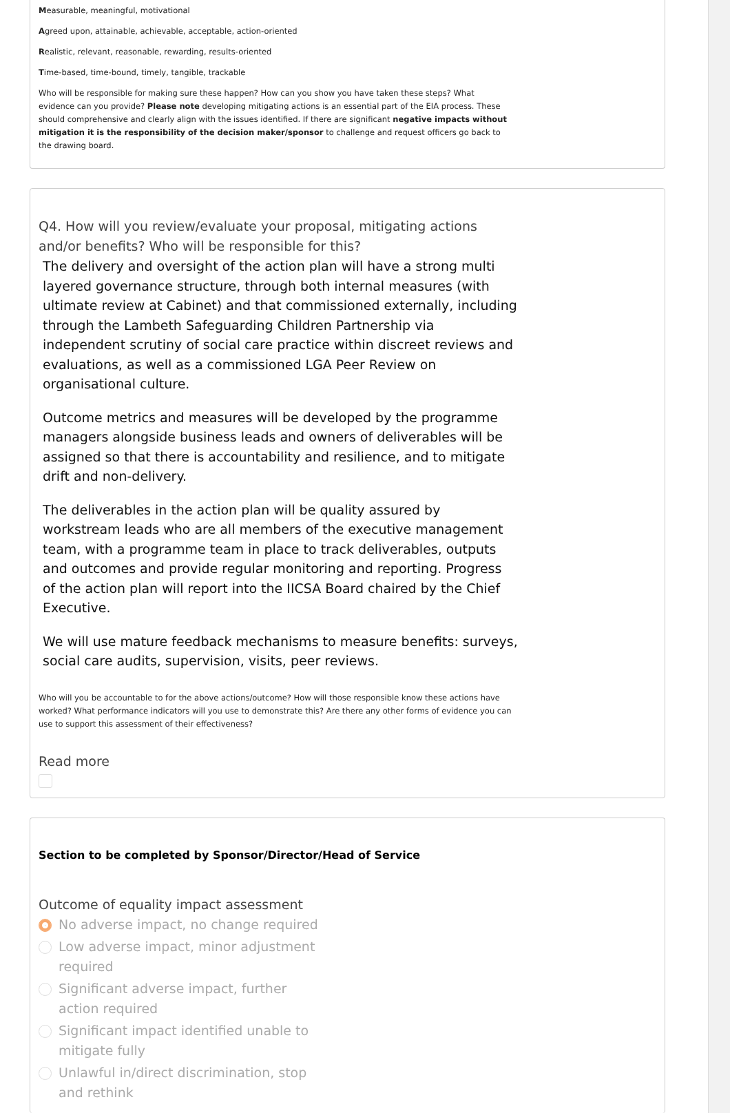Measurable, meaningful, motivational
Agreed upon, attainable, achievable, acceptable, action-oriented
Realistic, relevant, reasonable, rewarding, results-oriented
Time-based, time-bound, timely, tangible, trackable
Who will be responsible for making sure these happen? How can you show you have taken these steps? What evidence can you provide? Please note developing mitigating actions is an essential part of the EIA process. These should comprehensive and clearly align with the issues identified. If there are significant negative impacts without mitigation it is the responsibility of the decision maker/sponsor to challenge and request officers go back to the drawing board.
Q4. How will you review/evaluate your proposal, mitigating actions and/or benefits? Who will be responsible for this?
The delivery and oversight of the action plan will have a strong multi layered governance structure, through both internal measures (with ultimate review at Cabinet) and that commissioned externally, including through the Lambeth Safeguarding Children Partnership via independent scrutiny of social care practice within discreet reviews and evaluations, as well as a commissioned LGA Peer Review on organisational culture.
Outcome metrics and measures will be developed by the programme managers alongside business leads and owners of deliverables will be assigned so that there is accountability and resilience, and to mitigate drift and non-delivery.
The deliverables in the action plan will be quality assured by workstream leads who are all members of the executive management team, with a programme team in place to track deliverables, outputs and outcomes and provide regular monitoring and reporting. Progress of the action plan will report into the IICSA Board chaired by the Chief Executive.
We will use mature feedback mechanisms to measure benefits: surveys, social care audits, supervision, visits, peer reviews.
Who will you be accountable to for the above actions/outcome? How will those responsible know these actions have worked? What performance indicators will you use to demonstrate this? Are there any other forms of evidence you can use to support this assessment of their effectiveness?
Read more
Section to be completed by Sponsor/Director/Head of Service
Outcome of equality impact assessment
No adverse impact, no change required
Low adverse impact, minor adjustment required
Significant adverse impact, further action required
Significant impact identified unable to mitigate fully
Unlawful in/direct discrimination, stop and rethink